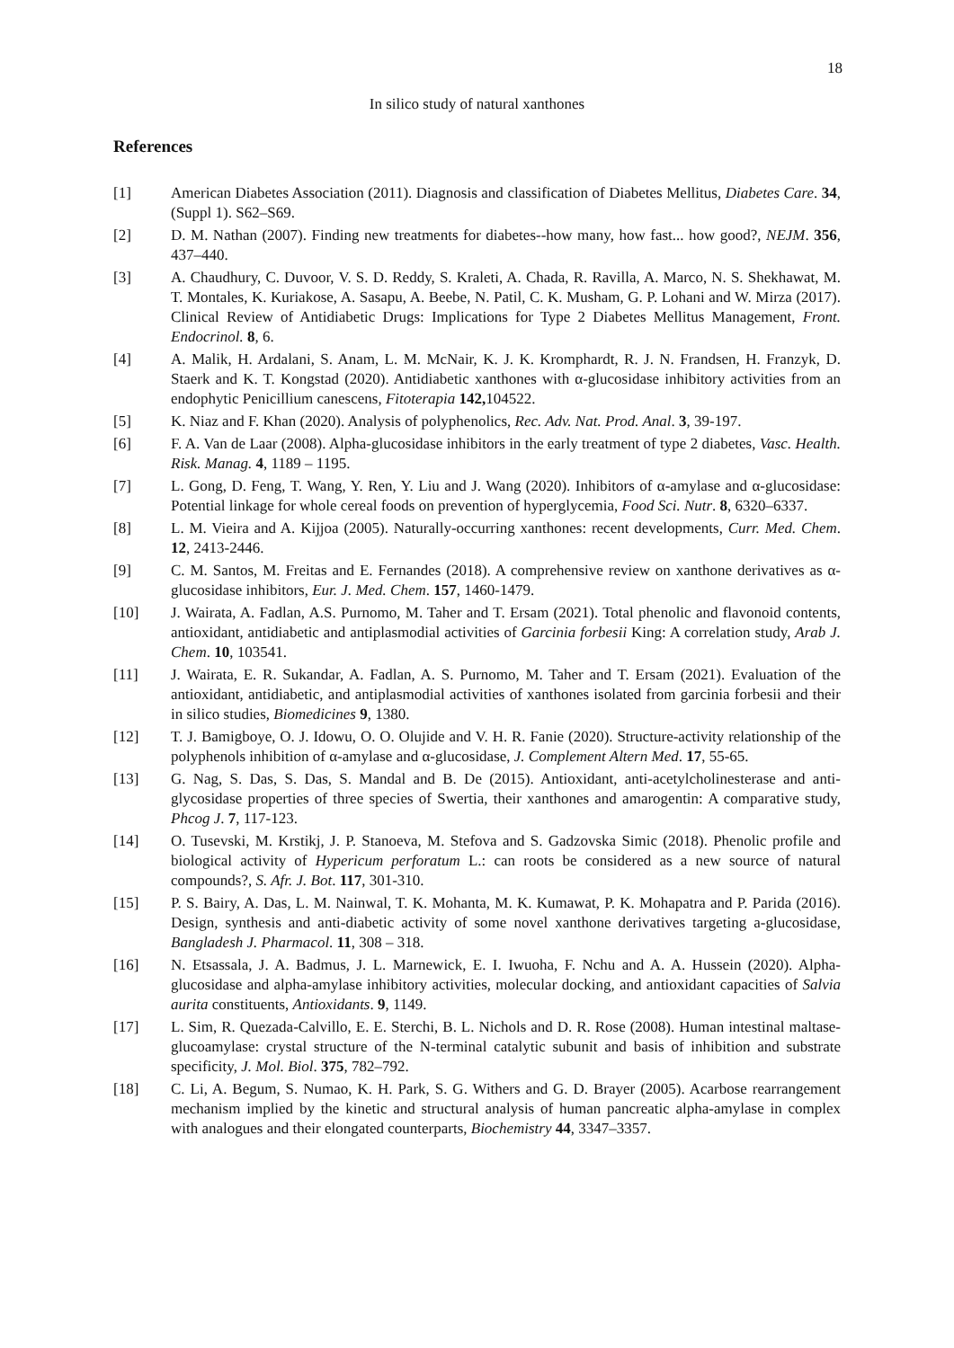18
In silico study of natural xanthones
References
[1] American Diabetes Association (2011). Diagnosis and classification of Diabetes Mellitus, Diabetes Care. 34, (Suppl 1). S62–S69.
[2] D. M. Nathan (2007). Finding new treatments for diabetes--how many, how fast... how good?, NEJM. 356, 437–440.
[3] A. Chaudhury, C. Duvoor, V. S. D. Reddy, S. Kraleti, A. Chada, R. Ravilla, A. Marco, N. S. Shekhawat, M. T. Montales, K. Kuriakose, A. Sasapu, A. Beebe, N. Patil, C. K. Musham, G. P. Lohani and W. Mirza (2017). Clinical Review of Antidiabetic Drugs: Implications for Type 2 Diabetes Mellitus Management, Front. Endocrinol. 8, 6.
[4] A. Malik, H. Ardalani, S. Anam, L. M. McNair, K. J. K. Kromphardt, R. J. N. Frandsen, H. Franzyk, D. Staerk and K. T. Kongstad (2020). Antidiabetic xanthones with α-glucosidase inhibitory activities from an endophytic Penicillium canescens, Fitoterapia 142, 104522.
[5] K. Niaz and F. Khan (2020). Analysis of polyphenolics, Rec. Adv. Nat. Prod. Anal. 3, 39-197.
[6] F. A. Van de Laar (2008). Alpha-glucosidase inhibitors in the early treatment of type 2 diabetes, Vasc. Health. Risk. Manag. 4, 1189 – 1195.
[7] L. Gong, D. Feng, T. Wang, Y. Ren, Y. Liu and J. Wang (2020). Inhibitors of α-amylase and α-glucosidase: Potential linkage for whole cereal foods on prevention of hyperglycemia, Food Sci. Nutr. 8, 6320–6337.
[8] L. M. Vieira and A. Kijjoa (2005). Naturally-occurring xanthones: recent developments, Curr. Med. Chem. 12, 2413-2446.
[9] C. M. Santos, M. Freitas and E. Fernandes (2018). A comprehensive review on xanthone derivatives as α-glucosidase inhibitors, Eur. J. Med. Chem. 157, 1460-1479.
[10] J. Wairata, A. Fadlan, A.S. Purnomo, M. Taher and T. Ersam (2021). Total phenolic and flavonoid contents, antioxidant, antidiabetic and antiplasmodial activities of Garcinia forbesii King: A correlation study, Arab J. Chem. 10, 103541.
[11] J. Wairata, E. R. Sukandar, A. Fadlan, A. S. Purnomo, M. Taher and T. Ersam (2021). Evaluation of the antioxidant, antidiabetic, and antiplasmodial activities of xanthones isolated from garcinia forbesii and their in silico studies, Biomedicines 9, 1380.
[12] T. J. Bamigboye, O. J. Idowu, O. O. Olujide and V. H. R. Fanie (2020). Structure-activity relationship of the polyphenols inhibition of α-amylase and α-glucosidase, J. Complement Altern Med. 17, 55-65.
[13] G. Nag, S. Das, S. Das, S. Mandal and B. De (2015). Antioxidant, anti-acetylcholinesterase and anti-glycosidase properties of three species of Swertia, their xanthones and amarogentin: A comparative study, Phcog J. 7, 117-123.
[14] O. Tusevski, M. Krstikj, J. P. Stanoeva, M. Stefova and S. Gadzovska Simic (2018). Phenolic profile and biological activity of Hypericum perforatum L.: can roots be considered as a new source of natural compounds?, S. Afr. J. Bot. 117, 301-310.
[15] P. S. Bairy, A. Das, L. M. Nainwal, T. K. Mohanta, M. K. Kumawat, P. K. Mohapatra and P. Parida (2016). Design, synthesis and anti-diabetic activity of some novel xanthone derivatives targeting a-glucosidase, Bangladesh J. Pharmacol. 11, 308 – 318.
[16] N. Etsassala, J. A. Badmus, J. L. Marnewick, E. I. Iwuoha, F. Nchu and A. A. Hussein (2020). Alpha-glucosidase and alpha-amylase inhibitory activities, molecular docking, and antioxidant capacities of Salvia aurita constituents, Antioxidants. 9, 1149.
[17] L. Sim, R. Quezada-Calvillo, E. E. Sterchi, B. L. Nichols and D. R. Rose (2008). Human intestinal maltase-glucoamylase: crystal structure of the N-terminal catalytic subunit and basis of inhibition and substrate specificity, J. Mol. Biol. 375, 782–792.
[18] C. Li, A. Begum, S. Numao, K. H. Park, S. G. Withers and G. D. Brayer (2005). Acarbose rearrangement mechanism implied by the kinetic and structural analysis of human pancreatic alpha-amylase in complex with analogues and their elongated counterparts, Biochemistry 44, 3347–3357.